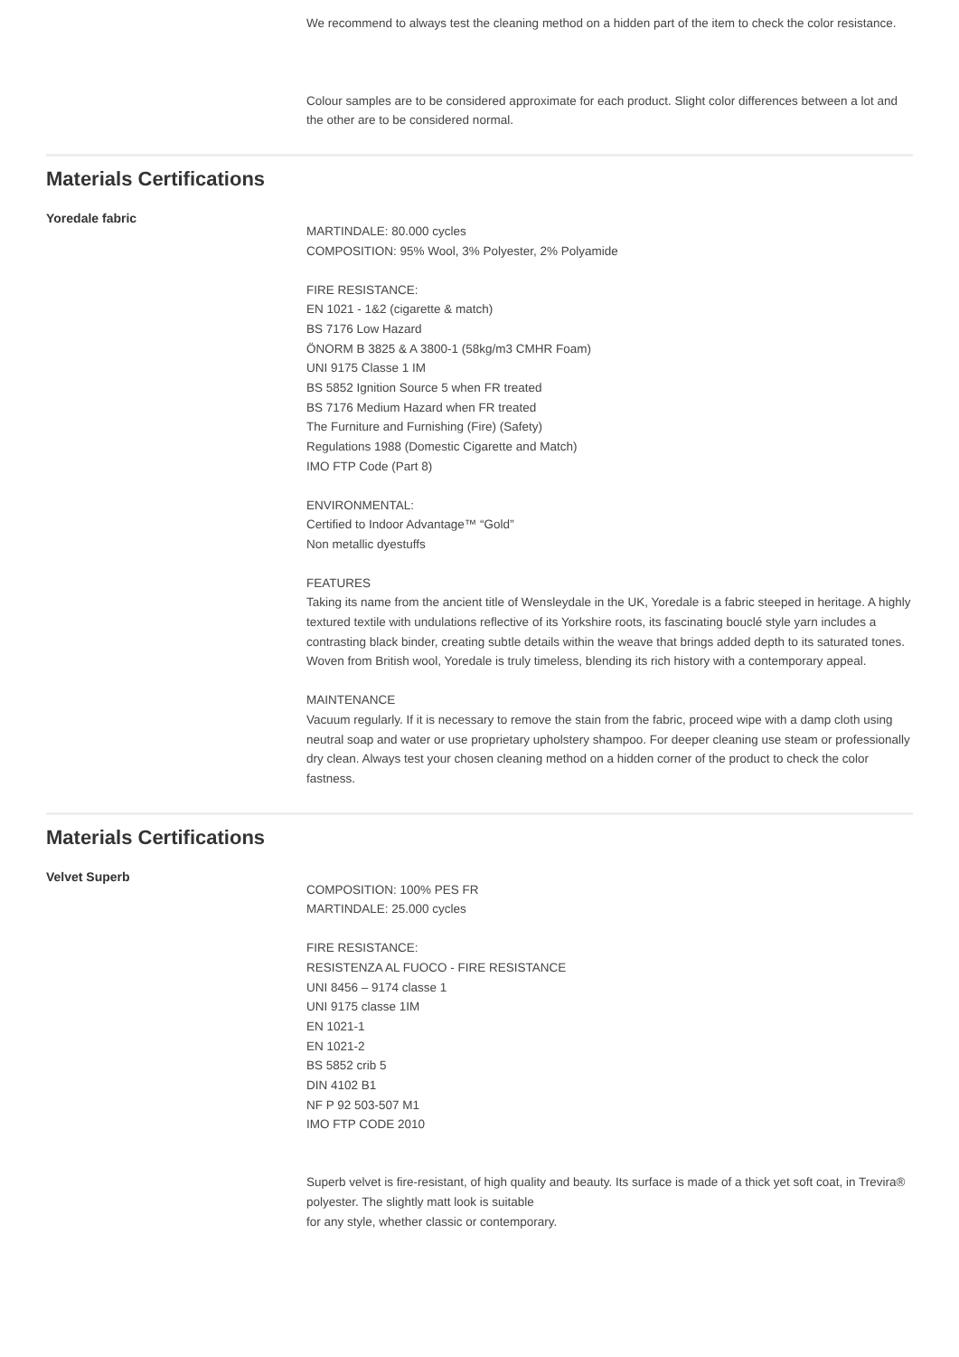We recommend to always test the cleaning method on a hidden part of the item to check the color resistance.
Colour samples are to be considered approximate for each product. Slight color differences between a lot and the other are to be considered normal.
Materials Certifications
Yoredale fabric
MARTINDALE: 80.000 cycles
COMPOSITION: 95% Wool, 3% Polyester, 2% Polyamide
FIRE RESISTANCE:
EN 1021 - 1&2 (cigarette & match)
BS 7176 Low Hazard
ÖNORM B 3825 & A 3800-1 (58kg/m3 CMHR Foam)
UNI 9175 Classe 1 IM
BS 5852 Ignition Source 5 when FR treated
BS 7176 Medium Hazard when FR treated
The Furniture and Furnishing (Fire) (Safety)
Regulations 1988 (Domestic Cigarette and Match)
IMO FTP Code (Part 8)
ENVIRONMENTAL:
Certified to Indoor Advantage™ “Gold”
Non metallic dyestuffs
FEATURES
Taking its name from the ancient title of Wensleydale in the UK, Yoredale is a fabric steeped in heritage. A highly textured textile with undulations reflective of its Yorkshire roots, its fascinating bouclé style yarn includes a contrasting black binder, creating subtle details within the weave that brings added depth to its saturated tones. Woven from British wool, Yoredale is truly timeless, blending its rich history with a contemporary appeal.
MAINTENANCE
Vacuum regularly. If it is necessary to remove the stain from the fabric, proceed wipe with a damp cloth using neutral soap and water or use proprietary upholstery shampoo. For deeper cleaning use steam or professionally dry clean. Always test your chosen cleaning method on a hidden corner of the product to check the color fastness.
Materials Certifications
Velvet Superb
COMPOSITION: 100% PES FR
MARTINDALE: 25.000 cycles
FIRE RESISTANCE:
RESISTENZA AL FUOCO - FIRE RESISTANCE
UNI 8456 – 9174 classe 1
UNI 9175 classe 1IM
EN 1021-1
EN 1021-2
BS 5852 crib 5
DIN 4102 B1
NF P 92 503-507 M1
IMO FTP CODE 2010
Superb velvet is fire-resistant, of high quality and beauty. Its surface is made of a thick yet soft coat, in Trevira® polyester. The slightly matt look is suitable
for any style, whether classic or contemporary.